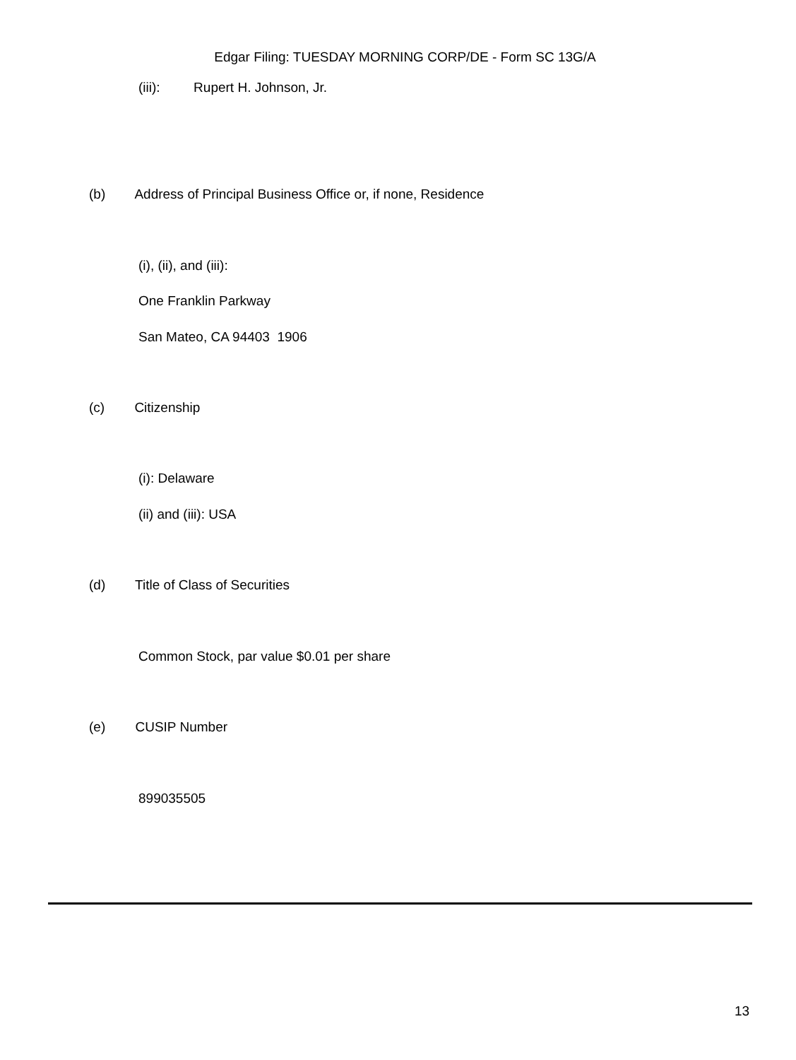Edgar Filing: TUESDAY MORNING CORP/DE - Form SC 13G/A
(iii): Rupert H. Johnson, Jr.
(b) Address of Principal Business Office or, if none, Residence
(i), (ii), and (iii):
One Franklin Parkway
San Mateo, CA 94403 1906
(c) Citizenship
(i): Delaware
(ii) and (iii): USA
(d) Title of Class of Securities
Common Stock, par value $0.01 per share
(e) CUSIP Number
899035505
13